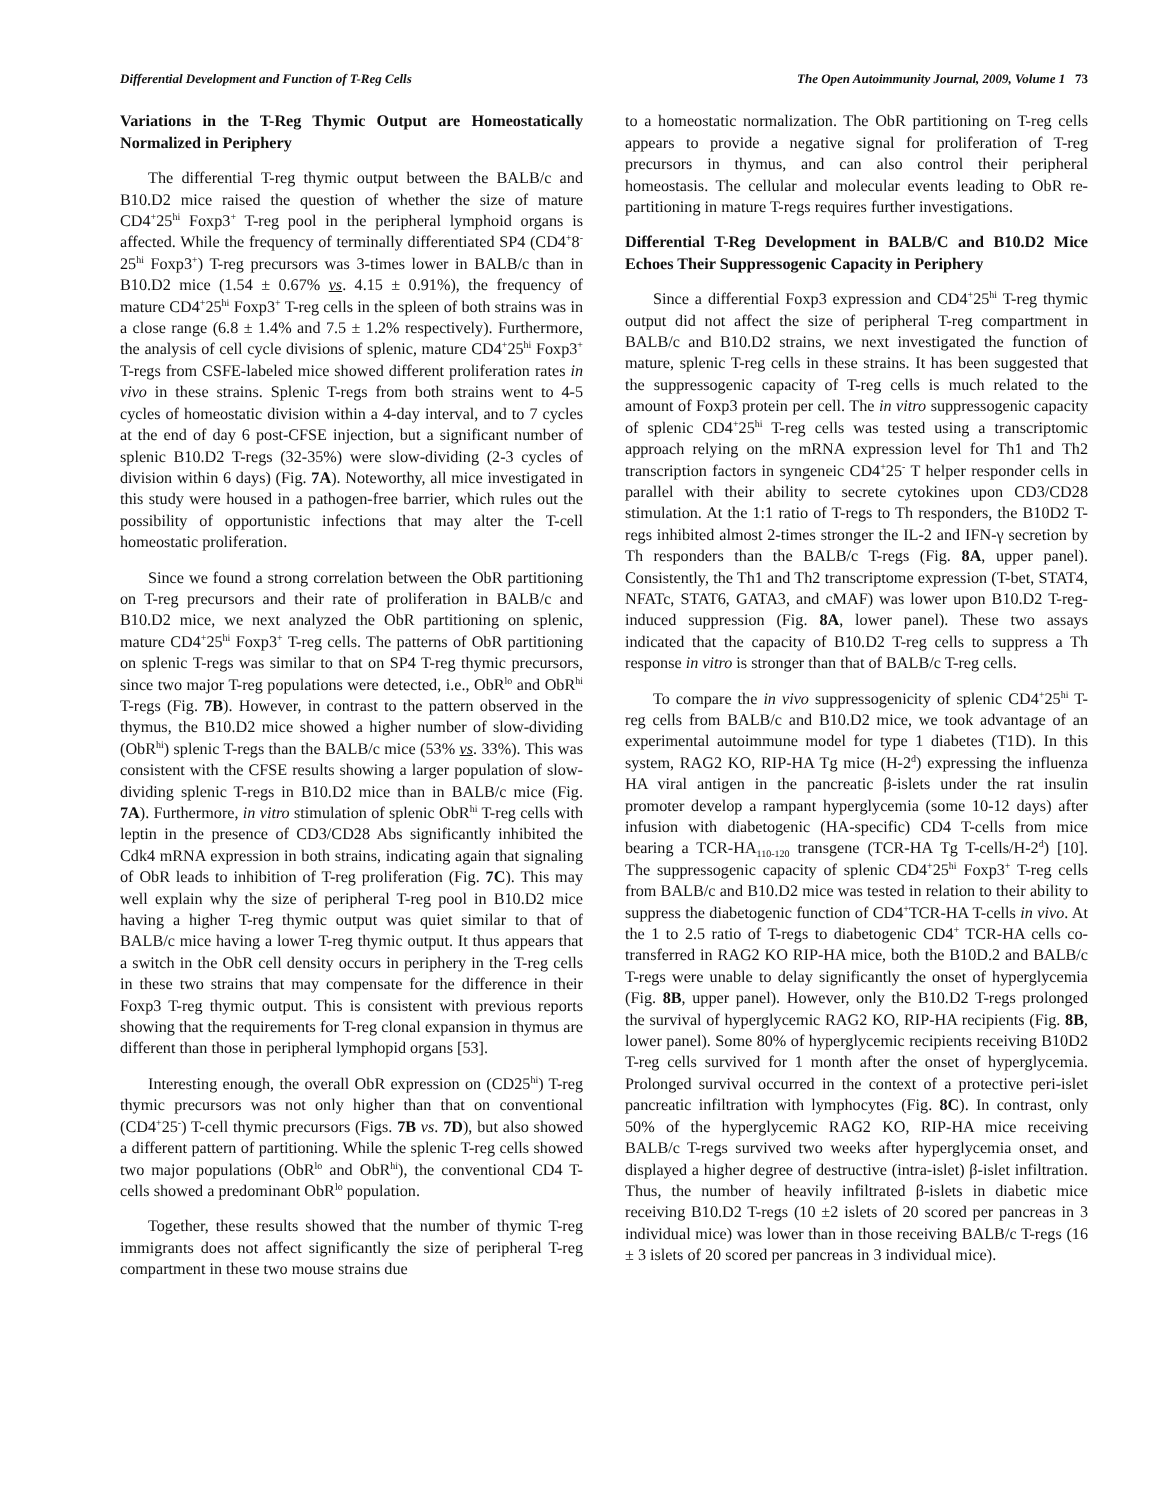Differential Development and Function of T-Reg Cells The Open Autoimmunity Journal, 2009, Volume 1 73
Variations in the T-Reg Thymic Output are Homeostatically Normalized in Periphery
The differential T-reg thymic output between the BALB/c and B10.D2 mice raised the question of whether the size of mature CD4<sup>+</sup>25<sup>hi</sup> Foxp3<sup>+</sup> T-reg pool in the peripheral lymphoid organs is affected. While the frequency of terminally differentiated SP4 (CD4<sup>+</sup>8<sup>-</sup>25<sup>hi</sup> Foxp3<sup>+</sup>) T-reg precursors was 3-times lower in BALB/c than in B10.D2 mice (1.54 ± 0.67% vs. 4.15 ± 0.91%), the frequency of mature CD4<sup>+</sup>25<sup>hi</sup> Foxp3<sup>+</sup> T-reg cells in the spleen of both strains was in a close range (6.8 ± 1.4% and 7.5 ± 1.2% respectively). Furthermore, the analysis of cell cycle divisions of splenic, mature CD4<sup>+</sup>25<sup>hi</sup> Foxp3<sup>+</sup> T-regs from CSFE-labeled mice showed different proliferation rates in vivo in these strains. Splenic T-regs from both strains went to 4-5 cycles of homeostatic division within a 4-day interval, and to 7 cycles at the end of day 6 post-CFSE injection, but a significant number of splenic B10.D2 T-regs (32-35%) were slow-dividing (2-3 cycles of division within 6 days) (Fig. 7A). Noteworthy, all mice investigated in this study were housed in a pathogen-free barrier, which rules out the possibility of opportunistic infections that may alter the T-cell homeostatic proliferation.
Since we found a strong correlation between the ObR partitioning on T-reg precursors and their rate of proliferation in BALB/c and B10.D2 mice, we next analyzed the ObR partitioning on splenic, mature CD4<sup>+</sup>25<sup>hi</sup> Foxp3<sup>+</sup> T-reg cells. The patterns of ObR partitioning on splenic T-regs was similar to that on SP4 T-reg thymic precursors, since two major T-reg populations were detected, i.e., ObR<sup>lo</sup> and ObR<sup>hi</sup> T-regs (Fig. 7B). However, in contrast to the pattern observed in the thymus, the B10.D2 mice showed a higher number of slow-dividing (ObR<sup>hi</sup>) splenic T-regs than the BALB/c mice (53% vs. 33%). This was consistent with the CFSE results showing a larger population of slow-dividing splenic T-regs in B10.D2 mice than in BALB/c mice (Fig. 7A). Furthermore, in vitro stimulation of splenic ObR<sup>hi</sup> T-reg cells with leptin in the presence of CD3/CD28 Abs significantly inhibited the Cdk4 mRNA expression in both strains, indicating again that signaling of ObR leads to inhibition of T-reg proliferation (Fig. 7C). This may well explain why the size of peripheral T-reg pool in B10.D2 mice having a higher T-reg thymic output was quiet similar to that of BALB/c mice having a lower T-reg thymic output. It thus appears that a switch in the ObR cell density occurs in periphery in the T-reg cells in these two strains that may compensate for the difference in their Foxp3 T-reg thymic output. This is consistent with previous reports showing that the requirements for T-reg clonal expansion in thymus are different than those in peripheral lymphopid organs [53].
Interesting enough, the overall ObR expression on (CD25<sup>hi</sup>) T-reg thymic precursors was not only higher than that on conventional (CD4<sup>+</sup>25<sup>-</sup>) T-cell thymic precursors (Figs. 7B vs. 7D), but also showed a different pattern of partitioning. While the splenic T-reg cells showed two major populations (ObR<sup>lo</sup> and ObR<sup>hi</sup>), the conventional CD4 T-cells showed a predominant ObR<sup>lo</sup> population.
Together, these results showed that the number of thymic T-reg immigrants does not affect significantly the size of peripheral T-reg compartment in these two mouse strains due
to a homeostatic normalization. The ObR partitioning on T-reg cells appears to provide a negative signal for proliferation of T-reg precursors in thymus, and can also control their peripheral homeostasis. The cellular and molecular events leading to ObR re-partitioning in mature T-regs requires further investigations.
Differential T-Reg Development in BALB/C and B10.D2 Mice Echoes Their Suppressogenic Capacity in Periphery
Since a differential Foxp3 expression and CD4<sup>+</sup>25<sup>hi</sup> T-reg thymic output did not affect the size of peripheral T-reg compartment in BALB/c and B10.D2 strains, we next investigated the function of mature, splenic T-reg cells in these strains. It has been suggested that the suppressogenic capacity of T-reg cells is much related to the amount of Foxp3 protein per cell. The in vitro suppressogenic capacity of splenic CD4<sup>+</sup>25<sup>hi</sup> T-reg cells was tested using a transcriptomic approach relying on the mRNA expression level for Th1 and Th2 transcription factors in syngeneic CD4<sup>+</sup>25<sup>-</sup> T helper responder cells in parallel with their ability to secrete cytokines upon CD3/CD28 stimulation. At the 1:1 ratio of T-regs to Th responders, the B10D2 T-regs inhibited almost 2-times stronger the IL-2 and IFN-γ secretion by Th responders than the BALB/c T-regs (Fig. 8A, upper panel). Consistently, the Th1 and Th2 transcriptome expression (T-bet, STAT4, NFATc, STAT6, GATA3, and cMAF) was lower upon B10.D2 T-reg-induced suppression (Fig. 8A, lower panel). These two assays indicated that the capacity of B10.D2 T-reg cells to suppress a Th response in vitro is stronger than that of BALB/c T-reg cells.
To compare the in vivo suppressogenicity of splenic CD4<sup>+</sup>25<sup>hi</sup> T-reg cells from BALB/c and B10.D2 mice, we took advantage of an experimental autoimmune model for type 1 diabetes (T1D). In this system, RAG2 KO, RIP-HA Tg mice (H-2<sup>d</sup>) expressing the influenza HA viral antigen in the pancreatic β-islets under the rat insulin promoter develop a rampant hyperglycemia (some 10-12 days) after infusion with diabetogenic (HA-specific) CD4 T-cells from mice bearing a TCR-HA<sub>110-120</sub> transgene (TCR-HA Tg T-cells/H-2<sup>d</sup>) [10]. The suppressogenic capacity of splenic CD4<sup>+</sup>25<sup>hi</sup> Foxp3<sup>+</sup> T-reg cells from BALB/c and B10.D2 mice was tested in relation to their ability to suppress the diabetogenic function of CD4<sup>+</sup>TCR-HA T-cells in vivo. At the 1 to 2.5 ratio of T-regs to diabetogenic CD4<sup>+</sup> TCR-HA cells co-transferred in RAG2 KO RIP-HA mice, both the B10D.2 and BALB/c T-regs were unable to delay significantly the onset of hyperglycemia (Fig. 8B, upper panel). However, only the B10.D2 T-regs prolonged the survival of hyperglycemic RAG2 KO, RIP-HA recipients (Fig. 8B, lower panel). Some 80% of hyperglycemic recipients receiving B10D2 T-reg cells survived for 1 month after the onset of hyperglycemia. Prolonged survival occurred in the context of a protective peri-islet pancreatic infiltration with lymphocytes (Fig. 8C). In contrast, only 50% of the hyperglycemic RAG2 KO, RIP-HA mice receiving BALB/c T-regs survived two weeks after hyperglycemia onset, and displayed a higher degree of destructive (intra-islet) β-islet infiltration. Thus, the number of heavily infiltrated β-islets in diabetic mice receiving B10.D2 T-regs (10 ±2 islets of 20 scored per pancreas in 3 individual mice) was lower than in those receiving BALB/c T-regs (16 ± 3 islets of 20 scored per pancreas in 3 individual mice).